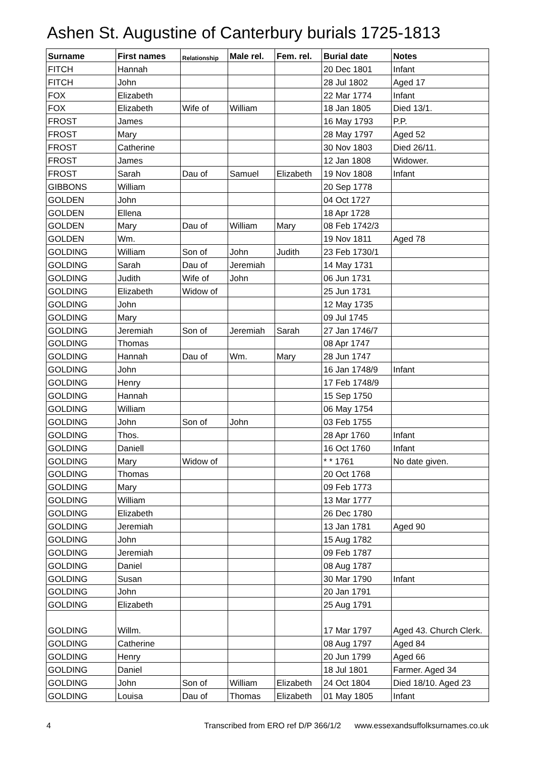Ashen St. Augustine of Canterbury burials 1725-1813
| Surname | First names | Relationship | Male rel. | Fem. rel. | Burial date | Notes |
| --- | --- | --- | --- | --- | --- | --- |
| FITCH | Hannah | | | | 20 Dec 1801 | Infant |
| FITCH | John | | | | 28 Jul 1802 | Aged 17 |
| FOX | Elizabeth | | | | 22 Mar 1774 | Infant |
| FOX | Elizabeth | Wife of | William | | 18 Jan 1805 | Died 13/1. |
| FROST | James | | | | 16 May 1793 | P.P. |
| FROST | Mary | | | | 28 May 1797 | Aged 52 |
| FROST | Catherine | | | | 30 Nov 1803 | Died 26/11. |
| FROST | James | | | | 12 Jan 1808 | Widower. |
| FROST | Sarah | Dau of | Samuel | Elizabeth | 19 Nov 1808 | Infant |
| GIBBONS | William | | | | 20 Sep 1778 | |
| GOLDEN | John | | | | 04 Oct 1727 | |
| GOLDEN | Ellena | | | | 18 Apr 1728 | |
| GOLDEN | Mary | Dau of | William | Mary | 08 Feb 1742/3 | |
| GOLDEN | Wm. | | | | 19 Nov 1811 | Aged 78 |
| GOLDING | William | Son of | John | Judith | 23 Feb 1730/1 | |
| GOLDING | Sarah | Dau of | Jeremiah | | 14 May 1731 | |
| GOLDING | Judith | Wife of | John | | 06 Jun 1731 | |
| GOLDING | Elizabeth | Widow of | | | 25 Jun 1731 | |
| GOLDING | John | | | | 12 May 1735 | |
| GOLDING | Mary | | | | 09 Jul 1745 | |
| GOLDING | Jeremiah | Son of | Jeremiah | Sarah | 27 Jan 1746/7 | |
| GOLDING | Thomas | | | | 08 Apr 1747 | |
| GOLDING | Hannah | Dau of | Wm. | Mary | 28 Jun 1747 | |
| GOLDING | John | | | | 16 Jan 1748/9 | Infant |
| GOLDING | Henry | | | | 17 Feb 1748/9 | |
| GOLDING | Hannah | | | | 15 Sep 1750 | |
| GOLDING | William | | | | 06 May 1754 | |
| GOLDING | John | Son of | John | | 03 Feb 1755 | |
| GOLDING | Thos. | | | | 28 Apr 1760 | Infant |
| GOLDING | Daniell | | | | 16 Oct 1760 | Infant |
| GOLDING | Mary | Widow of | | | * * 1761 | No date given. |
| GOLDING | Thomas | | | | 20 Oct 1768 | |
| GOLDING | Mary | | | | 09 Feb 1773 | |
| GOLDING | William | | | | 13 Mar 1777 | |
| GOLDING | Elizabeth | | | | 26 Dec 1780 | |
| GOLDING | Jeremiah | | | | 13 Jan 1781 | Aged 90 |
| GOLDING | John | | | | 15 Aug 1782 | |
| GOLDING | Jeremiah | | | | 09 Feb 1787 | |
| GOLDING | Daniel | | | | 08 Aug 1787 | |
| GOLDING | Susan | | | | 30 Mar 1790 | Infant |
| GOLDING | John | | | | 20 Jan 1791 | |
| GOLDING | Elizabeth | | | | 25 Aug 1791 | |
| GOLDING | Willm. | | | | 17 Mar 1797 | Aged 43. Church Clerk. |
| GOLDING | Catherine | | | | 08 Aug 1797 | Aged 84 |
| GOLDING | Henry | | | | 20 Jun 1799 | Aged 66 |
| GOLDING | Daniel | | | | 18 Jul 1801 | Farmer. Aged 34 |
| GOLDING | John | Son of | William | Elizabeth | 24 Oct 1804 | Died 18/10. Aged 23 |
| GOLDING | Louisa | Dau of | Thomas | Elizabeth | 01 May 1805 | Infant |
4 Transcribed from ERO ref D/P 366/1/2 www.essexandsuffolksurnames.co.uk